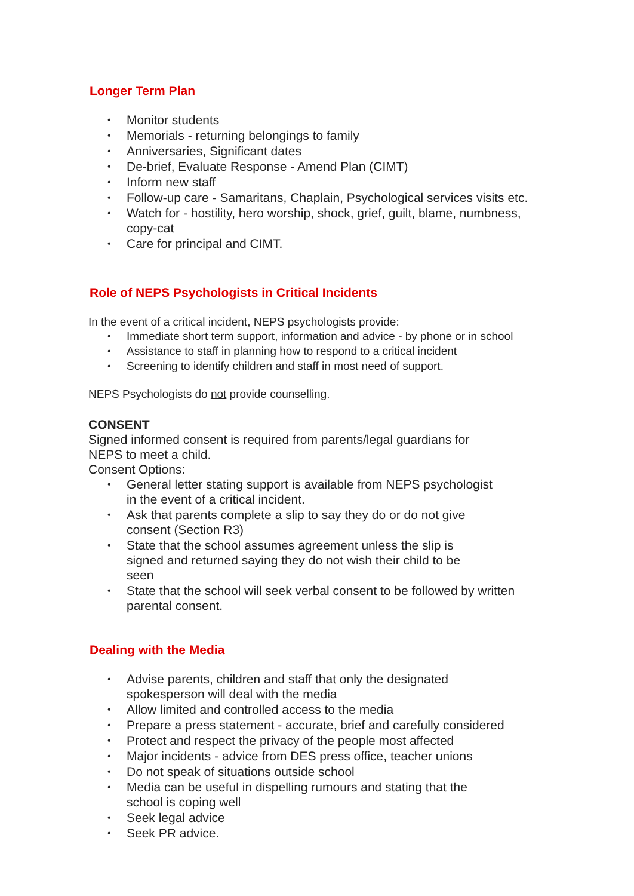Longer Term Plan
• Monitor students
• Memorials - returning belongings to family
• Anniversaries, Significant dates
• De-brief, Evaluate Response - Amend Plan (CIMT)
• Inform new staff
• Follow-up care - Samaritans, Chaplain, Psychological services visits etc.
• Watch for - hostility, hero worship, shock, grief, guilt, blame, numbness,
copy-cat
• Care for principal and CIMT.
Role of NEPS Psychologists in Critical Incidents
In the event of a critical incident, NEPS psychologists provide:
• Immediate short term support, information and advice - by phone or in school
• Assistance to staff in planning how to respond to a critical incident
• Screening to identify children and staff in most need of support.
NEPS Psychologists do not provide counselling.
CONSENT
Signed informed consent is required from parents/legal guardians for
NEPS to meet a child.
Consent Options:
• General letter stating support is available from NEPS psychologist
in the event of a critical incident.
• Ask that parents complete a slip to say they do or do not give
consent (Section R3)
• State that the school assumes agreement unless the slip is
signed and returned saying they do not wish their child to be
seen
• State that the school will seek verbal consent to be followed by written
parental consent.
Dealing with the Media
• Advise parents, children and staff that only the designated
spokesperson will deal with the media
• Allow limited and controlled access to the media
• Prepare a press statement - accurate, brief and carefully considered
• Protect and respect the privacy of the people most affected
• Major incidents - advice from DES press office, teacher unions
• Do not speak of situations outside school
• Media can be useful in dispelling rumours and stating that the
school is coping well
• Seek legal advice
• Seek PR advice.